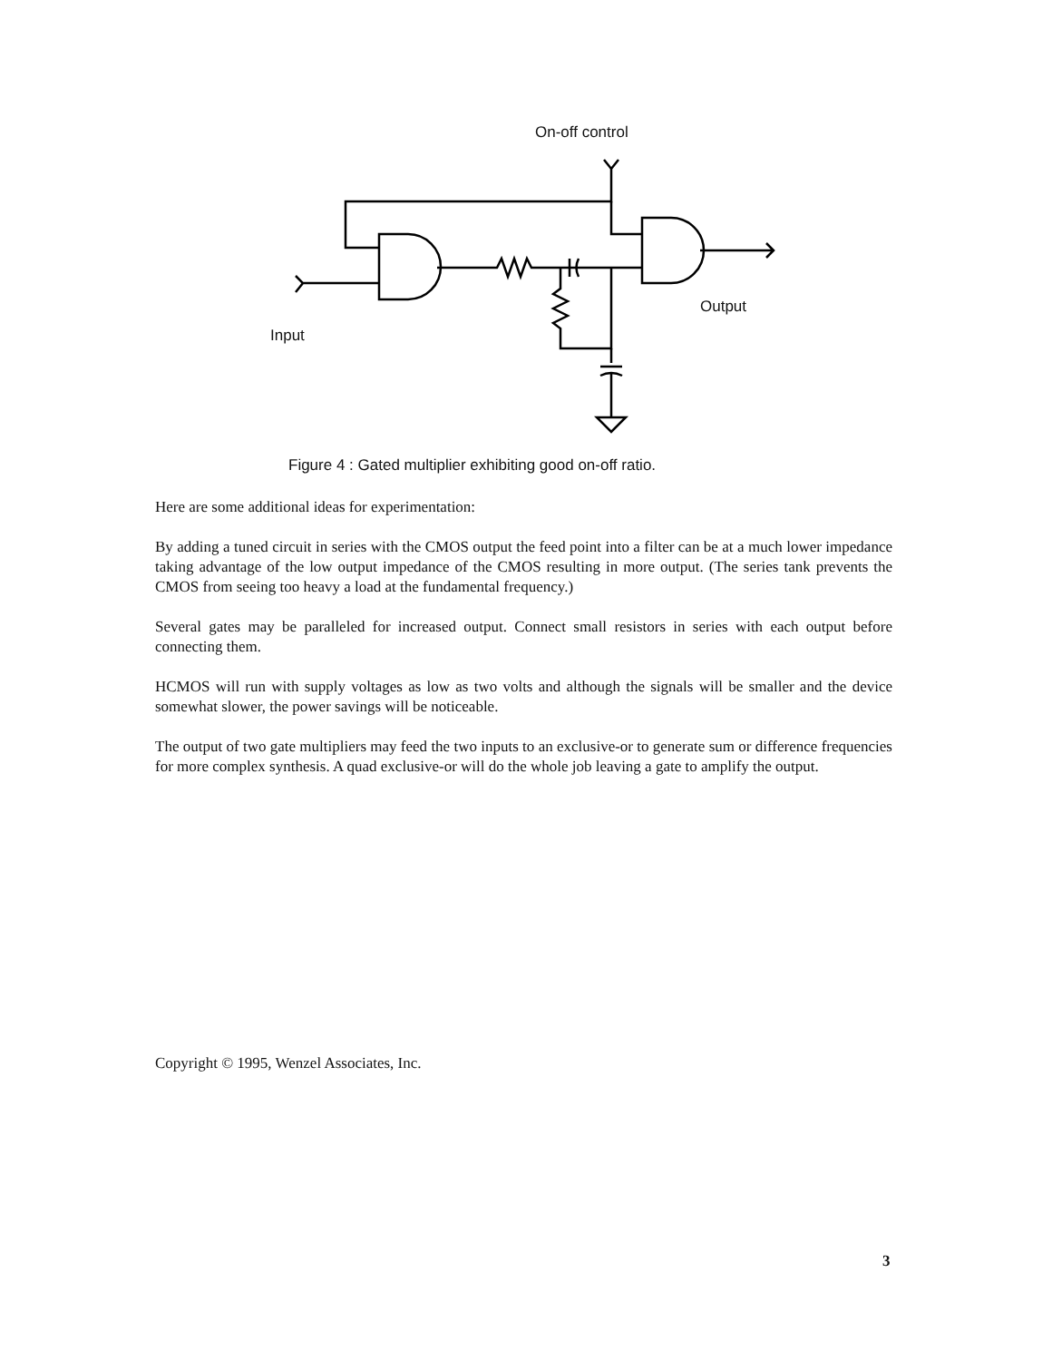On-off control
Output
Input
Figure 4 : Gated multiplier exhibiting good on-off ratio.
Here are some additional ideas for experimentation:
By adding a tuned circuit in series with the CMOS output the feed point into a filter can be at a much lower impedance taking advantage of the low output impedance of the CMOS resulting in more output. (The series tank prevents the CMOS from seeing too heavy a load at the fundamental frequency.)
Several gates may be paralleled for increased output. Connect small resistors in series with each output before connecting them.
HCMOS will run with supply voltages as low as two volts and although the signals will be smaller and the device somewhat slower, the power savings will be noticeable.
The output of two gate multipliers may feed the two inputs to an exclusive-or to generate sum or difference frequencies for more complex synthesis. A quad exclusive-or will do the whole job leaving a gate to amplify the output.
Copyright © 1995, Wenzel Associates, Inc.
3